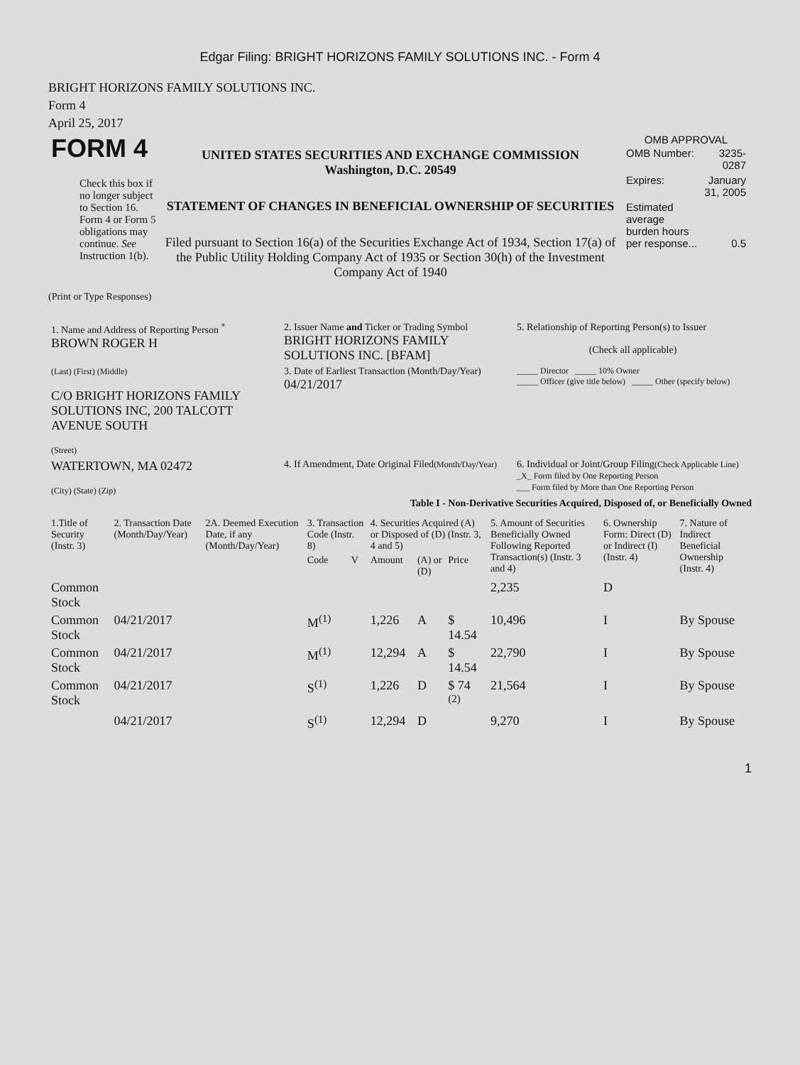Edgar Filing: BRIGHT HORIZONS FAMILY SOLUTIONS INC. - Form 4
BRIGHT HORIZONS FAMILY SOLUTIONS INC.
Form 4
April 25, 2017
| FORM 4 Check this box if no longer subject to Section 16. Form 4 or Form 5 obligations may continue. See Instruction 1(b). | UNITED STATES SECURITIES AND EXCHANGE COMMISSION Washington, D.C. 20549 STATEMENT OF CHANGES IN BENEFICIAL OWNERSHIP OF SECURITIES Filed pursuant to Section 16(a) of the Securities Exchange Act of 1934, Section 17(a) of the Public Utility Holding Company Act of 1935 or Section 30(h) of the Investment Company Act of 1940 | OMB APPROVAL / OMB Number: / 3235-0287 / / Expires: / January 31, 2005 / / Estimated average burden hours per response... / 0.5 / |
(Print or Type Responses)
| 1. Name and Address of Reporting Person <sup>*</sup> BROWN ROGER H | 2. Issuer Name and Ticker or Trading Symbol BRIGHT HORIZONS FAMILY SOLUTIONS INC. [BFAM] | 5. Relationship of Reporting Person(s) to Issuer (Check all applicable) |
| (Last) (First) (Middle) C/O BRIGHT HORIZONS FAMILY SOLUTIONS INC, 200 TALCOTT AVENUE SOUTH (Street) | 3. Date of Earliest Transaction (Month/Day/Year) 04/21/2017 | _____ Director _____ 10% Owner _____ Officer (give title below) _____ Other (specify below) |
| WATERTOWN, MA 02472 (City) (State) (Zip) | 4. If Amendment, Date Original Filed (Month/Day/Year) | 6. Individual or Joint/Group Filing (Check Applicable Line) _X_ Form filed by One Reporting Person ___ Form filed by More than One Reporting Person |
Table I - Non-Derivative Securities Acquired, Disposed of, or Beneficially Owned
| 1.Title of Security (Instr. 3) | 2. Transaction Date (Month/Day/Year) | 2A. Deemed Execution Date, if any (Month/Day/Year) | 3. Transaction Code (Instr. 8) | | 4. Securities Acquired (A) or Disposed of (D) (Instr. 3, 4 and 5) | | | 5. Amount of Securities Beneficially Owned Following Reported Transaction(s) (Instr. 3 and 4) | 6. Ownership Form: Direct (D) or Indirect (I) (Instr. 4) | 7. Nature of Indirect Beneficial Ownership (Instr. 4) |
| --- | --- | --- | --- | --- | --- | --- | --- | --- | --- | --- |
| | | | Code | V | Amount | (A) or (D) | Price | | | |
| Common Stock | | | | | | | | 2,235 | D | |
| Common Stock | 04/21/2017 | | M<sup>(1)</sup> | | 1,226 | A | $ 14.54 | 10,496 | I | By Spouse |
| Common Stock | 04/21/2017 | | M<sup>(1)</sup> | | 12,294 | A | $ 14.54 | 22,790 | I | By Spouse |
| Common Stock | 04/21/2017 | | S<sup>(1)</sup> | | 1,226 | D | $ 74 <sup>(2)</sup> | 21,564 | I | By Spouse |
| | 04/21/2017 | | S<sup>(1)</sup> | | 12,294 | D | | 9,270 | I | By Spouse |
1